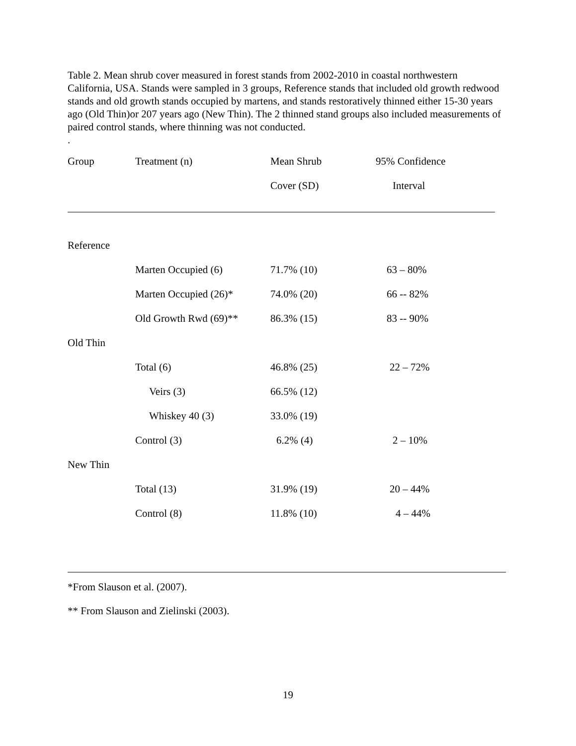Table 2. Mean shrub cover measured in forest stands from 2002-2010 in coastal northwestern California, USA. Stands were sampled in 3 groups, Reference stands that included old growth redwood stands and old growth stands occupied by martens, and stands restoratively thinned either 15-30 years ago (Old Thin)or 207 years ago (New Thin). The 2 thinned stand groups also included measurements of paired control stands, where thinning was not conducted.
.
| Group | Treatment (n) | Mean Shrub | 95% Confidence |
| --- | --- | --- | --- |
| | | Cover (SD) | Interval |
| Reference | | | |
| | Marten Occupied (6) | 71.7% (10) | 63 – 80% |
| | Marten Occupied (26)* | 74.0% (20) | 66 -- 82% |
| | Old Growth Rwd (69)** | 86.3% (15) | 83 -- 90% |
| Old Thin | | | |
| | Total (6) | 46.8% (25) | 22 – 72% |
| | Veirs (3) | 66.5% (12) | |
| | Whiskey 40 (3) | 33.0% (19) | |
| | Control (3) | 6.2% (4) | 2 – 10% |
| New Thin | | | |
| | Total (13) | 31.9% (19) | 20 – 44% |
| | Control (8) | 11.8% (10) | 4 – 44% |
*From Slauson et al. (2007).
** From Slauson and Zielinski (2003).
19